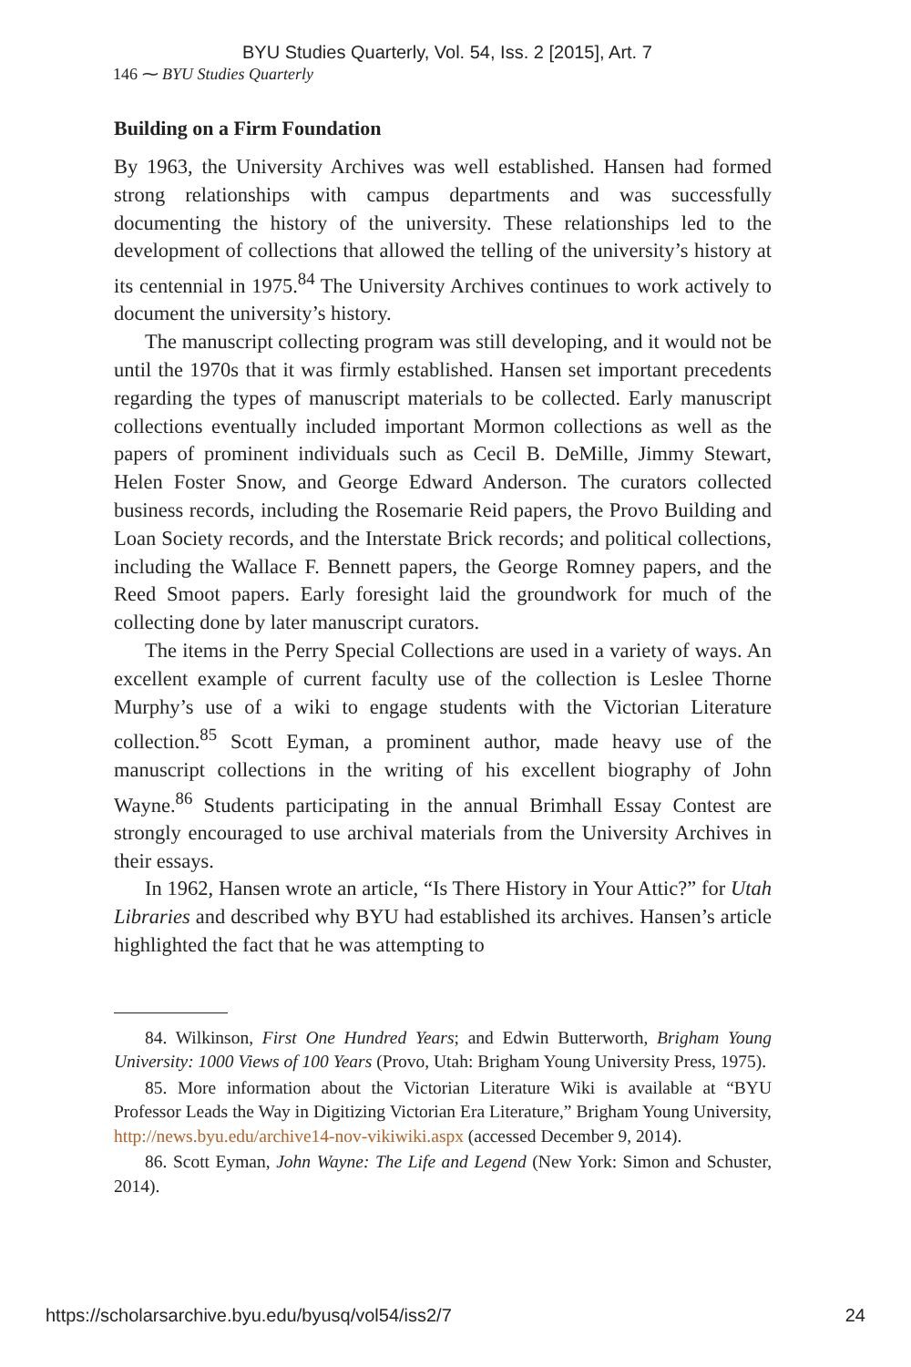BYU Studies Quarterly, Vol. 54, Iss. 2 [2015], Art. 7
146 ⁓ BYU Studies Quarterly
Building on a Firm Foundation
By 1963, the University Archives was well established. Hansen had formed strong relationships with campus departments and was successfully documenting the history of the university. These relationships led to the development of collections that allowed the telling of the university’s history at its centennial in 1975.<sup>84</sup> The University Archives continues to work actively to document the university’s history.
The manuscript collecting program was still developing, and it would not be until the 1970s that it was firmly established. Hansen set important precedents regarding the types of manuscript materials to be collected. Early manuscript collections eventually included important Mormon collections as well as the papers of prominent individuals such as Cecil B. DeMille, Jimmy Stewart, Helen Foster Snow, and George Edward Anderson. The curators collected business records, including the Rosemarie Reid papers, the Provo Building and Loan Society records, and the Interstate Brick records; and political collections, including the Wallace F. Bennett papers, the George Romney papers, and the Reed Smoot papers. Early foresight laid the groundwork for much of the collecting done by later manuscript curators.
The items in the Perry Special Collections are used in a variety of ways. An excellent example of current faculty use of the collection is Leslee Thorne Murphy’s use of a wiki to engage students with the Victorian Literature collection.<sup>85</sup> Scott Eyman, a prominent author, made heavy use of the manuscript collections in the writing of his excellent biography of John Wayne.<sup>86</sup> Students participating in the annual Brimhall Essay Contest are strongly encouraged to use archival materials from the University Archives in their essays.
In 1962, Hansen wrote an article, “Is There History in Your Attic?” for Utah Libraries and described why BYU had established its archives. Hansen’s article highlighted the fact that he was attempting to
84. Wilkinson, First One Hundred Years; and Edwin Butterworth, Brigham Young University: 1000 Views of 100 Years (Provo, Utah: Brigham Young University Press, 1975).
85. More information about the Victorian Literature Wiki is available at “BYU Professor Leads the Way in Digitizing Victorian Era Literature,” Brigham Young University, http://news.byu.edu/archive14-nov-vikiwiki.aspx (accessed December 9, 2014).
86. Scott Eyman, John Wayne: The Life and Legend (New York: Simon and Schuster, 2014).
https://scholarsarchive.byu.edu/byusq/vol54/iss2/7 24